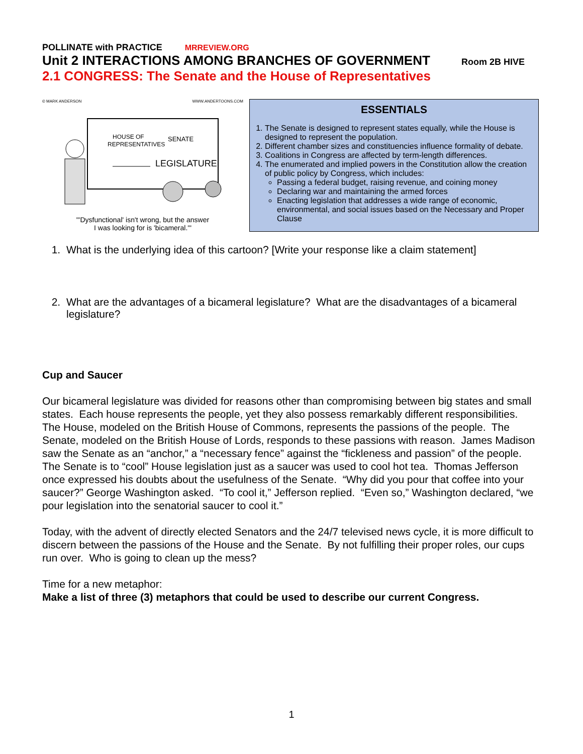POLLINATE with PRACTICE MRREVIEW.ORG
Unit 2 INTERACTIONS AMONG BRANCHES OF GOVERNMENT Room 2B HIVE
2.1 CONGRESS: The Senate and the House of Representatives
© MARK ANDERSON WWW.ANDERTOONS.COM
HOUSE OF
REPRESENTATIVES
SENATE
LEGISLATURE
"'Dysfunctional' isn't wrong, but the answer
I was looking for is 'bicameral.'"
ESSENTIALS
1. The Senate is designed to represent states equally, while the House is designed to represent the population.
2. Different chamber sizes and constituencies influence formality of debate.
3. Coalitions in Congress are affected by term-length differences.
4. The enumerated and implied powers in the Constitution allow the creation of public policy by Congress, which includes:
Passing a federal budget, raising revenue, and coining money
Declaring war and maintaining the armed forces
Enacting legislation that addresses a wide range of economic, environmental, and social issues based on the Necessary and Proper Clause
1. What is the underlying idea of this cartoon? [Write your response like a claim statement]
2. What are the advantages of a bicameral legislature? What are the disadvantages of a bicameral legislature?
Cup and Saucer
Our bicameral legislature was divided for reasons other than compromising between big states and small states. Each house represents the people, yet they also possess remarkably different responsibilities. The House, modeled on the British House of Commons, represents the passions of the people. The Senate, modeled on the British House of Lords, responds to these passions with reason. James Madison saw the Senate as an “anchor,” a “necessary fence” against the “fickleness and passion” of the people. The Senate is to “cool” House legislation just as a saucer was used to cool hot tea. Thomas Jefferson once expressed his doubts about the usefulness of the Senate. “Why did you pour that coffee into your saucer?” George Washington asked. “To cool it,” Jefferson replied. “Even so,” Washington declared, “we pour legislation into the senatorial saucer to cool it.”
Today, with the advent of directly elected Senators and the 24/7 televised news cycle, it is more difficult to discern between the passions of the House and the Senate. By not fulfilling their proper roles, our cups run over. Who is going to clean up the mess?
Time for a new metaphor:
Make a list of three (3) metaphors that could be used to describe our current Congress.
1